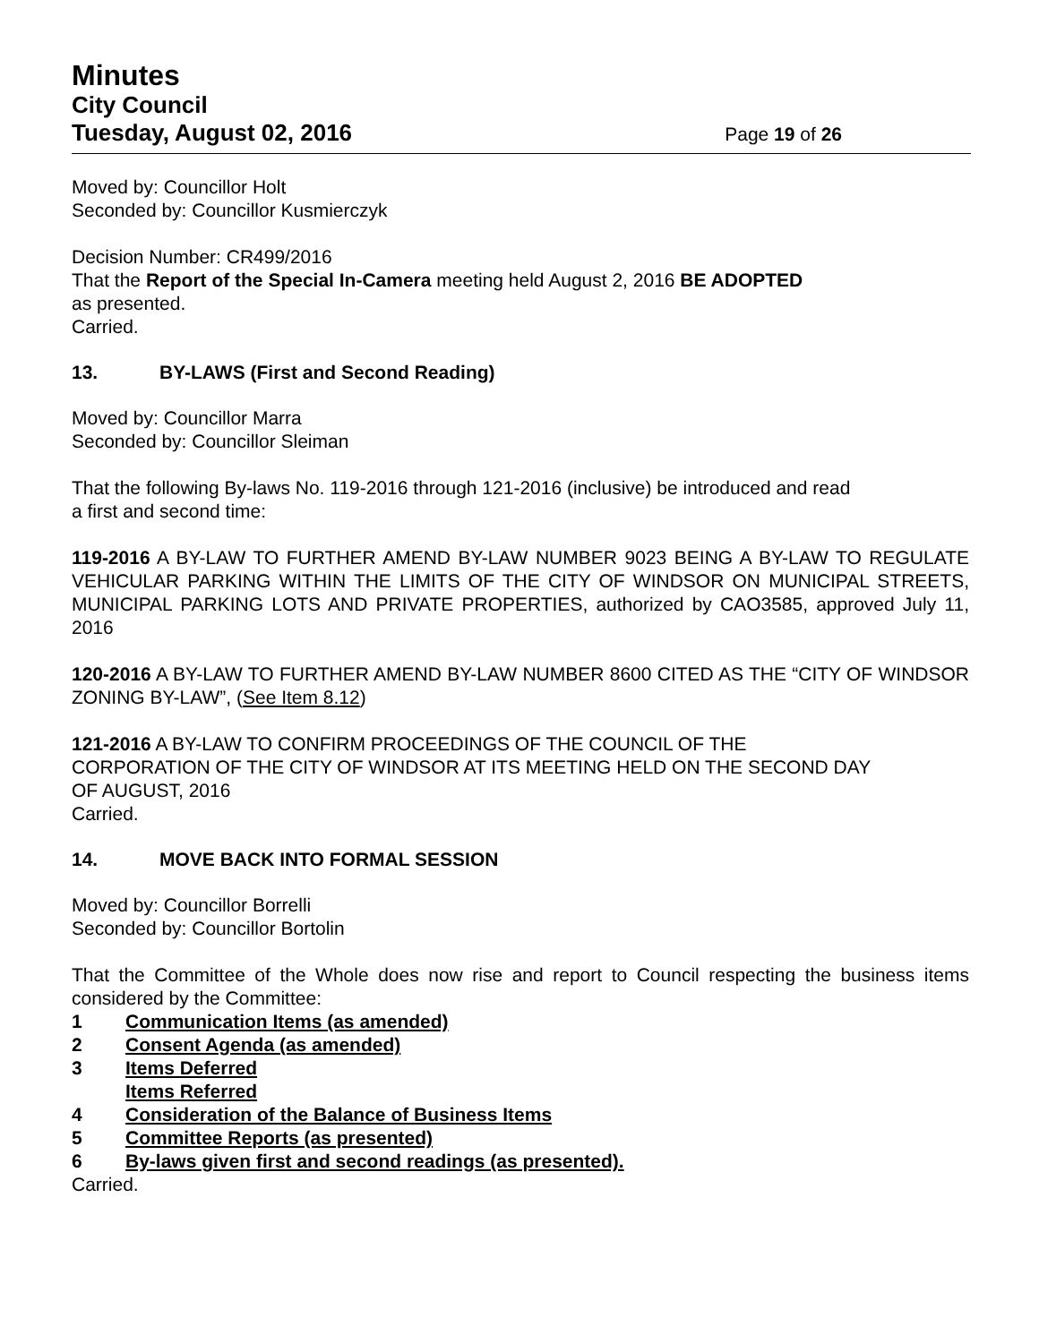Minutes
City Council
Tuesday, August 02, 2016 Page 19 of 26
Moved by: Councillor Holt
Seconded by: Councillor Kusmierczyk
Decision Number: CR499/2016
That the Report of the Special In-Camera meeting held August 2, 2016 BE ADOPTED
as presented.
Carried.
13. BY-LAWS (First and Second Reading)
Moved by: Councillor Marra
Seconded by: Councillor Sleiman
That the following By-laws No. 119-2016 through 121-2016 (inclusive) be introduced and read
a first and second time:
119-2016 A BY-LAW TO FURTHER AMEND BY-LAW NUMBER 9023 BEING A BY-LAW TO REGULATE VEHICULAR PARKING WITHIN THE LIMITS OF THE CITY OF WINDSOR ON MUNICIPAL STREETS, MUNICIPAL PARKING LOTS AND PRIVATE PROPERTIES, authorized by CAO3585, approved July 11, 2016
120-2016 A BY-LAW TO FURTHER AMEND BY-LAW NUMBER 8600 CITED AS THE “CITY OF WINDSOR ZONING BY-LAW”, (See Item 8.12)
121-2016 A BY-LAW TO CONFIRM PROCEEDINGS OF THE COUNCIL OF THE
CORPORATION OF THE CITY OF WINDSOR AT ITS MEETING HELD ON THE SECOND DAY
OF AUGUST, 2016
Carried.
14. MOVE BACK INTO FORMAL SESSION
Moved by: Councillor Borrelli
Seconded by: Councillor Bortolin
That the Committee of the Whole does now rise and report to Council respecting the business items considered by the Committee:
1 Communication Items (as amended)
2 Consent Agenda (as amended)
3 Items Deferred
Items Referred
4 Consideration of the Balance of Business Items
5 Committee Reports (as presented)
6 By-laws given first and second readings (as presented).
Carried.